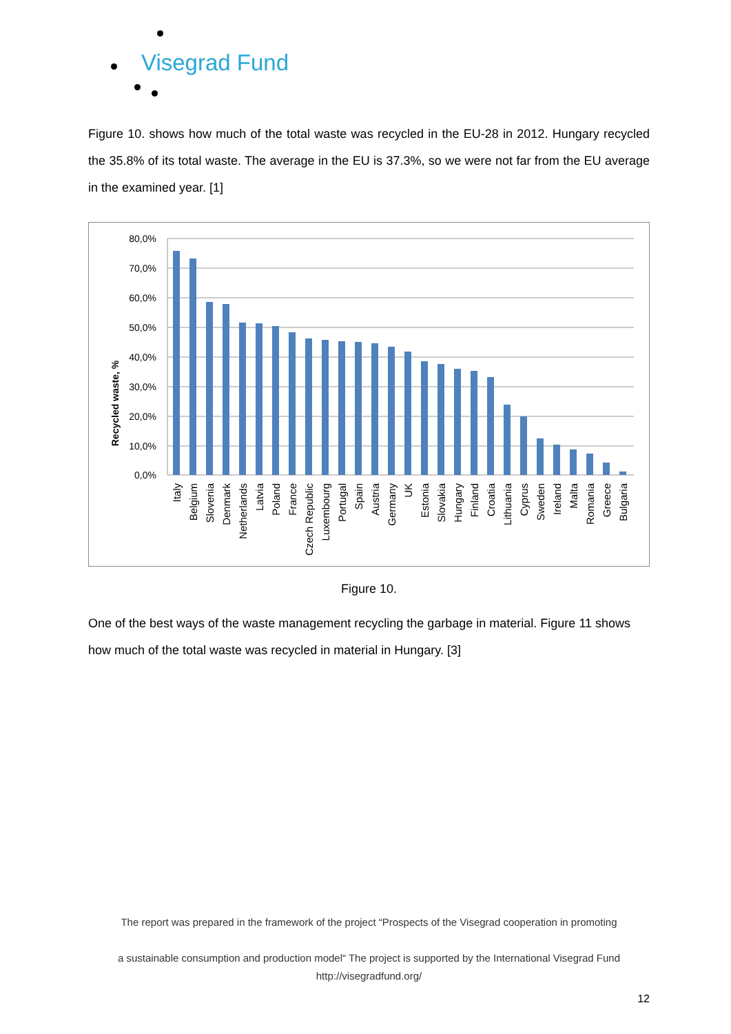Visegrad Fund
Figure 10. shows how much of the total waste was recycled in the EU-28 in 2012. Hungary recycled the 35.8% of its total waste. The average in the EU is 37.3%, so we were not far from the EU average in the examined year. [1]
Recycled waste, %
80,0%
70,0%
60,0%
50,0%
40,0%
30,0%
20,0%
10,0%
0,0%
Italy
Belgium
Slovenia
Denmark
Netherlands
Latvia
Poland
France
Czech Republic
Luxembourg
Portugal
Spain
Austria
Germany
UK
Estonia
Slovakia
Hungary
Finland
Croatia
Lithuania
Cyprus
Sweden
Ireland
Malta
Romania
Greece
Bulgaria
Figure 10.
One of the best ways of the waste management recycling the garbage in material. Figure 11 shows how much of the total waste was recycled in material in Hungary. [3]
The report was prepared in the framework of the project “Prospects of the Visegrad cooperation in promoting
a sustainable consumption and production model“ The project is supported by the International Visegrad Fund
http://visegradfund.org/
12